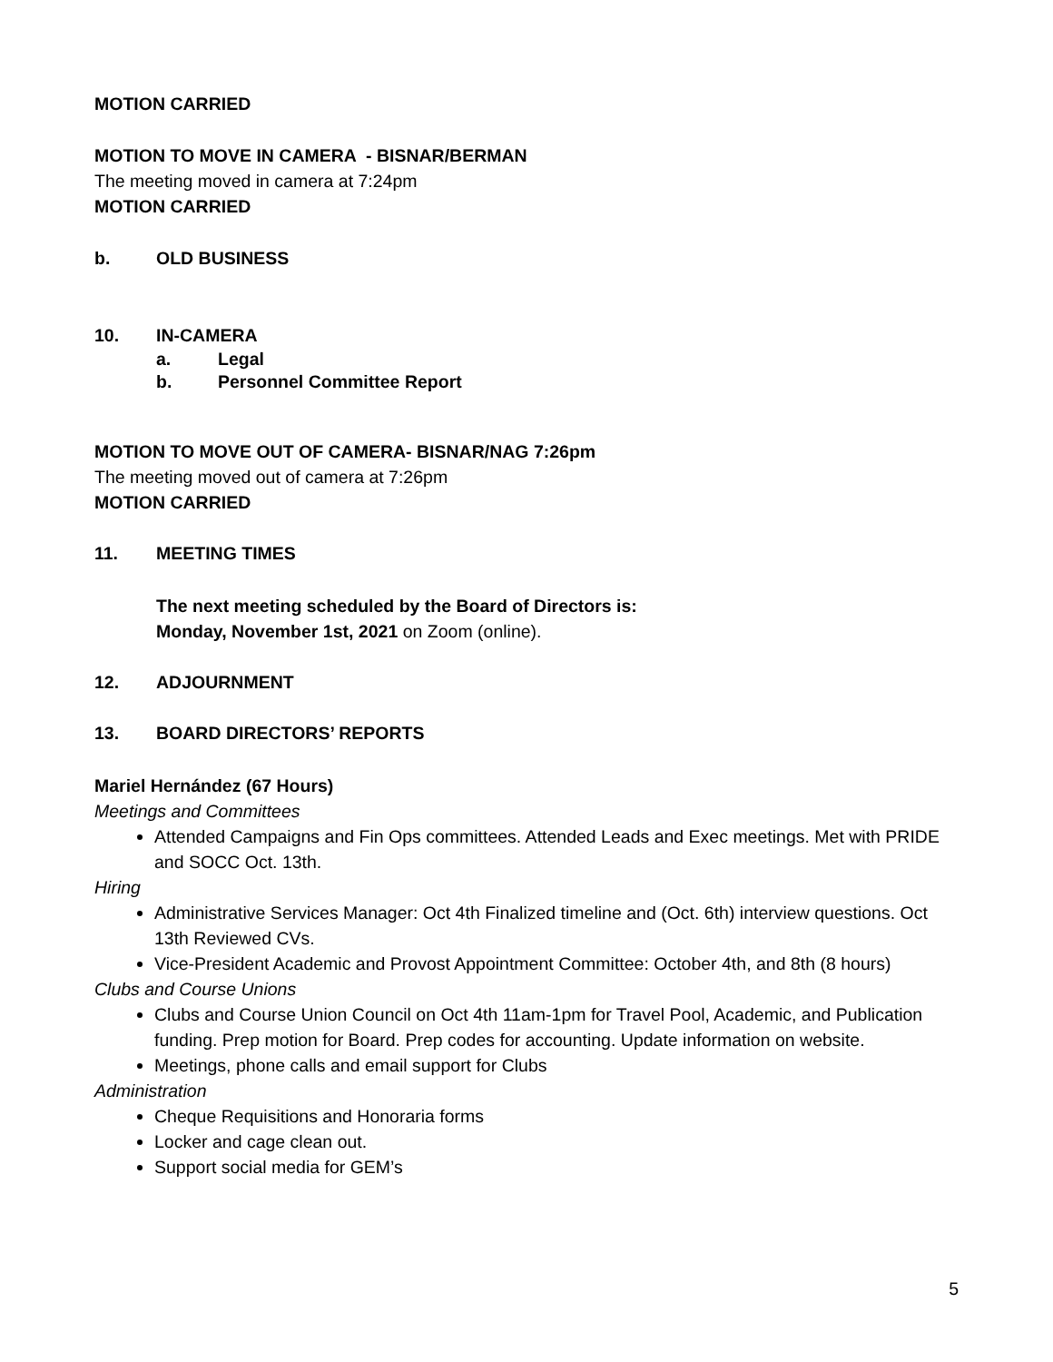MOTION CARRIED
MOTION TO MOVE IN CAMERA - BISNAR/BERMAN
The meeting moved in camera at 7:24pm
MOTION CARRIED
b. OLD BUSINESS
10. IN-CAMERA
a. Legal
b. Personnel Committee Report
MOTION TO MOVE OUT OF CAMERA- BISNAR/NAG 7:26pm
The meeting moved out of camera at 7:26pm
MOTION CARRIED
11. MEETING TIMES
The next meeting scheduled by the Board of Directors is:
Monday, November 1st, 2021 on Zoom (online).
12. ADJOURNMENT
13. BOARD DIRECTORS’ REPORTS
Mariel Hernández (67 Hours)
Meetings and Committees
Attended Campaigns and Fin Ops committees. Attended Leads and Exec meetings. Met with PRIDE and SOCC Oct. 13th.
Hiring
Administrative Services Manager: Oct 4th Finalized timeline and (Oct. 6th) interview questions. Oct 13th Reviewed CVs.
Vice-President Academic and Provost Appointment Committee: October 4th, and 8th (8 hours)
Clubs and Course Unions
Clubs and Course Union Council on Oct 4th 11am-1pm for Travel Pool, Academic, and Publication funding. Prep motion for Board. Prep codes for accounting. Update information on website.
Meetings, phone calls and email support for Clubs
Administration
Cheque Requisitions and Honoraria forms
Locker and cage clean out.
Support social media for GEM’s
5